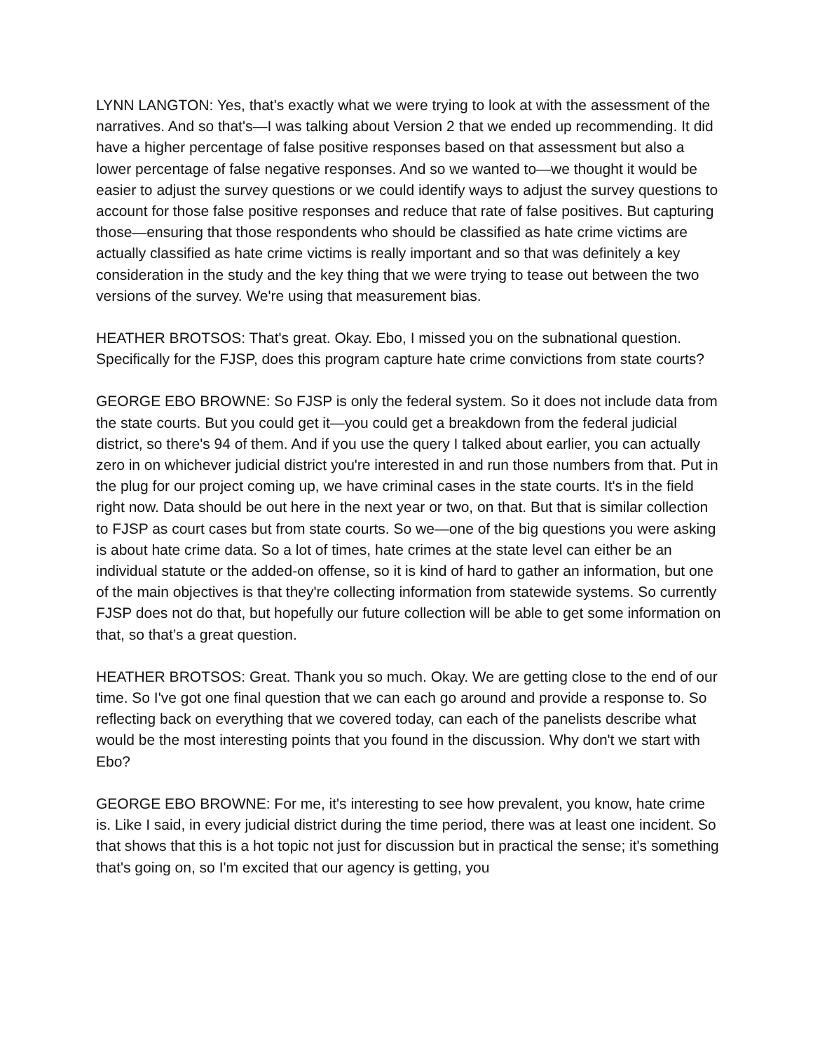LYNN LANGTON: Yes, that's exactly what we were trying to look at with the assessment of the narratives. And so that's—I was talking about Version 2 that we ended up recommending. It did have a higher percentage of false positive responses based on that assessment but also a lower percentage of false negative responses. And so we wanted to—we thought it would be easier to adjust the survey questions or we could identify ways to adjust the survey questions to account for those false positive responses and reduce that rate of false positives. But capturing those—ensuring that those respondents who should be classified as hate crime victims are actually classified as hate crime victims is really important and so that was definitely a key consideration in the study and the key thing that we were trying to tease out between the two versions of the survey. We're using that measurement bias.
HEATHER BROTSOS: That's great. Okay. Ebo, I missed you on the subnational question. Specifically for the FJSP, does this program capture hate crime convictions from state courts?
GEORGE EBO BROWNE: So FJSP is only the federal system. So it does not include data from the state courts. But you could get it—you could get a breakdown from the federal judicial district, so there's 94 of them. And if you use the query I talked about earlier, you can actually zero in on whichever judicial district you're interested in and run those numbers from that. Put in the plug for our project coming up, we have criminal cases in the state courts. It's in the field right now. Data should be out here in the next year or two, on that. But that is similar collection to FJSP as court cases but from state courts. So we—one of the big questions you were asking is about hate crime data. So a lot of times, hate crimes at the state level can either be an individual statute or the added-on offense, so it is kind of hard to gather an information, but one of the main objectives is that they're collecting information from statewide systems. So currently FJSP does not do that, but hopefully our future collection will be able to get some information on that, so that’s a great question.
HEATHER BROTSOS: Great. Thank you so much. Okay. We are getting close to the end of our time. So I've got one final question that we can each go around and provide a response to. So reflecting back on everything that we covered today, can each of the panelists describe what would be the most interesting points that you found in the discussion. Why don't we start with Ebo?
GEORGE EBO BROWNE: For me, it's interesting to see how prevalent, you know, hate crime is. Like I said, in every judicial district during the time period, there was at least one incident. So that shows that this is a hot topic not just for discussion but in practical the sense; it's something that's going on, so I'm excited that our agency is getting, you